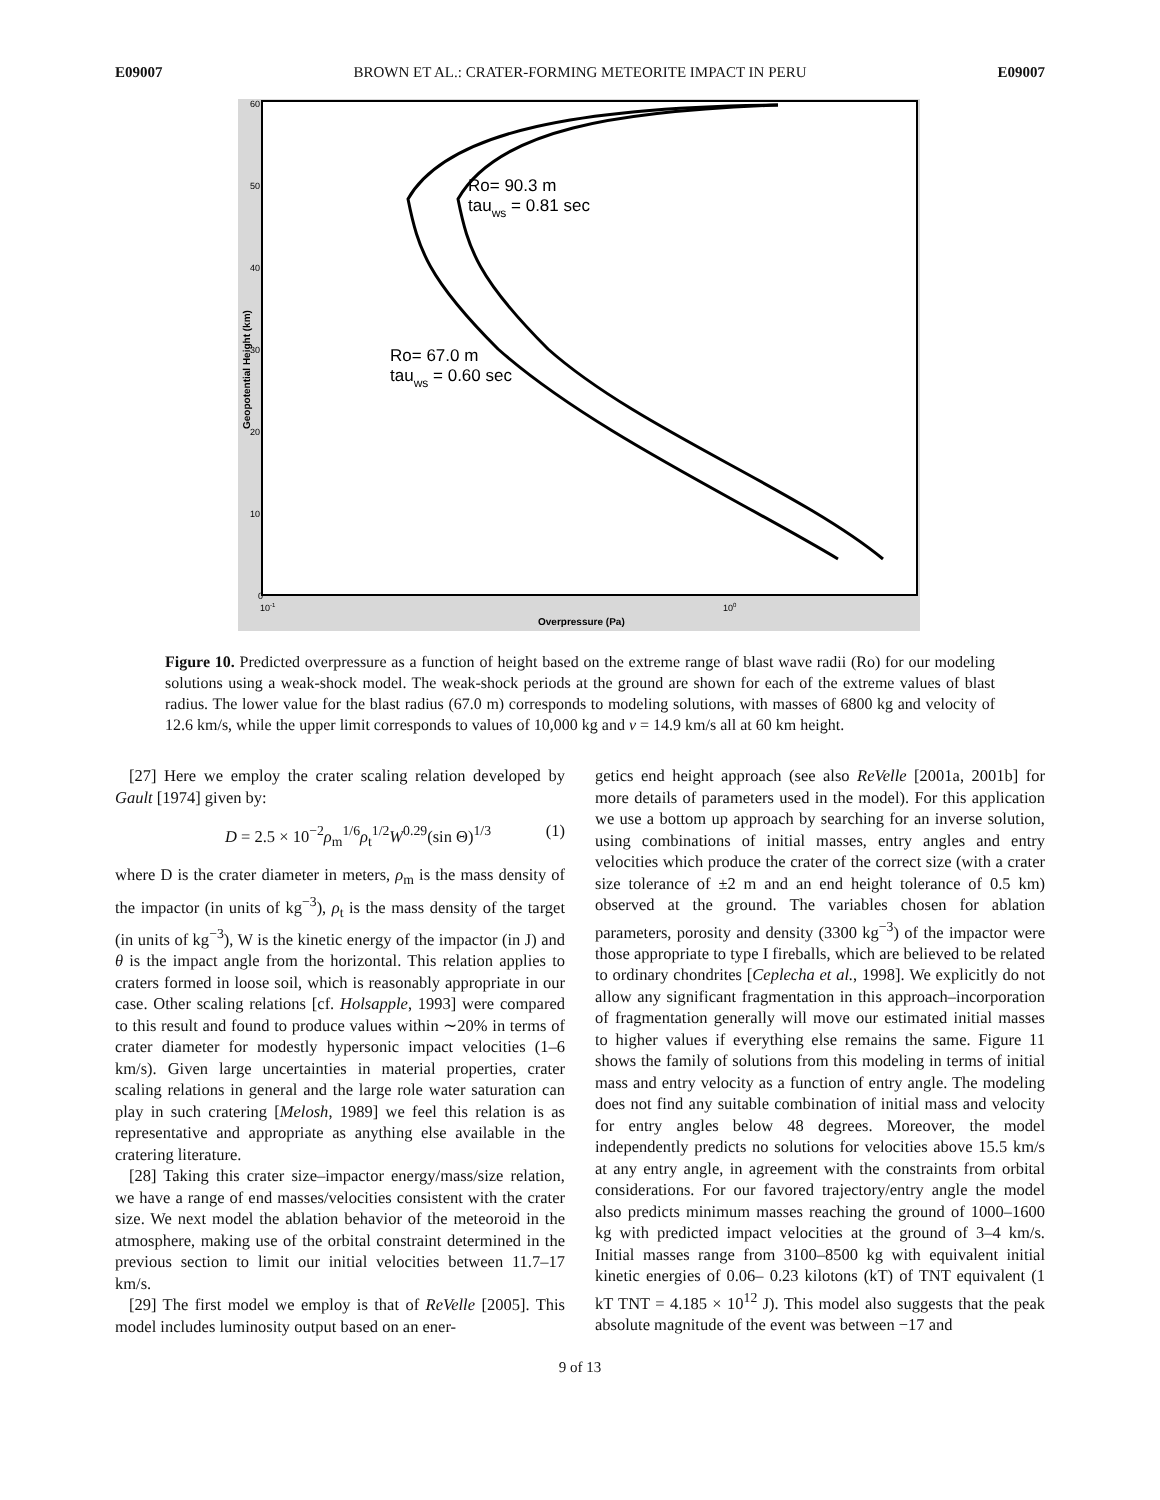E09007 BROWN ET AL.: CRATER-FORMING METEORITE IMPACT IN PERU E09007
Ro= 90.3 m
tauws = 0.81 sec
Ro= 67.0 m
tauws = 0.60 sec
60
50
40
30
20
10
0
10-1
100
Overpressure (Pa)
Geopotential Height (km)
Figure 10. Predicted overpressure as a function of height based on the extreme range of blast wave radii (Ro) for our modeling solutions using a weak-shock model. The weak-shock periods at the ground are shown for each of the extreme values of blast radius. The lower value for the blast radius (67.0 m) corresponds to modeling solutions, with masses of 6800 kg and velocity of 12.6 km/s, while the upper limit corresponds to values of 10,000 kg and v = 14.9 km/s all at 60 km height.
[27] Here we employ the crater scaling relation developed by Gault [1974] given by:
D = 2.5 × 10<sup>−2</sup>ρ<sub>m</sub><sup>1/6</sup>ρ<sub>t</sub><sup>1/2</sup>W<sup>0.29</sup>(sin Θ)<sup>1/3</sup> (1)
where D is the crater diameter in meters, ρ<sub>m</sub> is the mass density of the impactor (in units of kg<sup>−3</sup>), ρ<sub>t</sub> is the mass density of the target (in units of kg<sup>−3</sup>), W is the kinetic energy of the impactor (in J) and θ is the impact angle from the horizontal. This relation applies to craters formed in loose soil, which is reasonably appropriate in our case. Other scaling relations [cf. Holsapple, 1993] were compared to this result and found to produce values within ∼20% in terms of crater diameter for modestly hypersonic impact velocities (1–6 km/s). Given large uncertainties in material properties, crater scaling relations in general and the large role water saturation can play in such cratering [Melosh, 1989] we feel this relation is as representative and appropriate as anything else available in the cratering literature.
[28] Taking this crater size–impactor energy/mass/size relation, we have a range of end masses/velocities consistent with the crater size. We next model the ablation behavior of the meteoroid in the atmosphere, making use of the orbital constraint determined in the previous section to limit our initial velocities between 11.7–17 km/s.
[29] The first model we employ is that of ReVelle [2005]. This model includes luminosity output based on an ener-
getics end height approach (see also ReVelle [2001a, 2001b] for more details of parameters used in the model). For this application we use a bottom up approach by searching for an inverse solution, using combinations of initial masses, entry angles and entry velocities which produce the crater of the correct size (with a crater size tolerance of ±2 m and an end height tolerance of 0.5 km) observed at the ground. The variables chosen for ablation parameters, porosity and density (3300 kg<sup>−3</sup>) of the impactor were those appropriate to type I fireballs, which are believed to be related to ordinary chondrites [Ceplecha et al., 1998]. We explicitly do not allow any significant fragmentation in this approach–incorporation of fragmentation generally will move our estimated initial masses to higher values if everything else remains the same. Figure 11 shows the family of solutions from this modeling in terms of initial mass and entry velocity as a function of entry angle. The modeling does not find any suitable combination of initial mass and velocity for entry angles below 48 degrees. Moreover, the model independently predicts no solutions for velocities above 15.5 km/s at any entry angle, in agreement with the constraints from orbital considerations. For our favored trajectory/entry angle the model also predicts minimum masses reaching the ground of 1000–1600 kg with predicted impact velocities at the ground of 3–4 km/s. Initial masses range from 3100–8500 kg with equivalent initial kinetic energies of 0.06– 0.23 kilotons (kT) of TNT equivalent (1 kT TNT = 4.185 × 10<sup>12</sup> J). This model also suggests that the peak absolute magnitude of the event was between −17 and
9 of 13